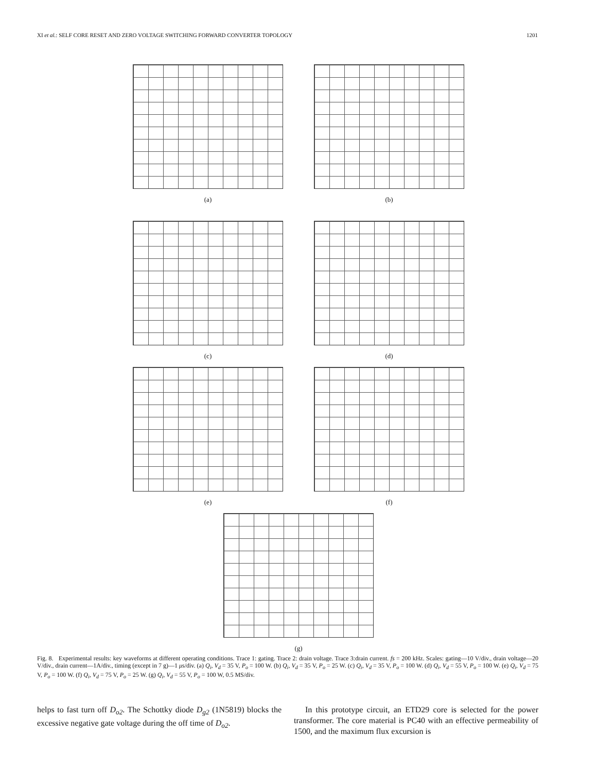XI et al.: SELF CORE RESET AND ZERO VOLTAGE SWITCHING FORWARD CONVERTER TOPOLOGY 1201
(a) (b)
(c) (d)
(e) (f)
(g)
Fig. 8. Experimental results: key waveforms at different operating conditions. Trace 1: gating. Trace 2: drain voltage. Trace 3:drain current. fs = 200 kHz. Scales: gating—10 V/div., drain voltage—20 V/div., drain current—1A/div., timing (except in 7 g)—1 μs/div. (a) Q<sub>i</sub>, V<sub>d</sub> = 35 V, P<sub>o</sub> = 100 W. (b) Q<sub>i</sub>, V<sub>d</sub> = 35 V, P<sub>o</sub> = 25 W. (c) Q<sub>i</sub>, V<sub>d</sub> = 35 V, P<sub>o</sub> = 100 W. (d) Q<sub>i</sub>, V<sub>d</sub> = 55 V, P<sub>o</sub> = 100 W. (e) Q<sub>i</sub>, V<sub>d</sub> = 75 V, P<sub>o</sub> = 100 W. (f) Q<sub>i</sub>, V<sub>d</sub> = 75 V, P<sub>o</sub> = 25 W. (g) Q<sub>i</sub>, V<sub>d</sub> = 55 V, P<sub>o</sub> = 100 W, 0.5 MS/div.
helps to fast turn off D<sub>o2</sub>. The Schottky diode D<sub>g2</sub> (1N5819) blocks the excessive negative gate voltage during the off time of D<sub>o2</sub>.
In this prototype circuit, an ETD29 core is selected for the power transformer. The core material is PC40 with an effective permeability of 1500, and the maximum flux excursion is